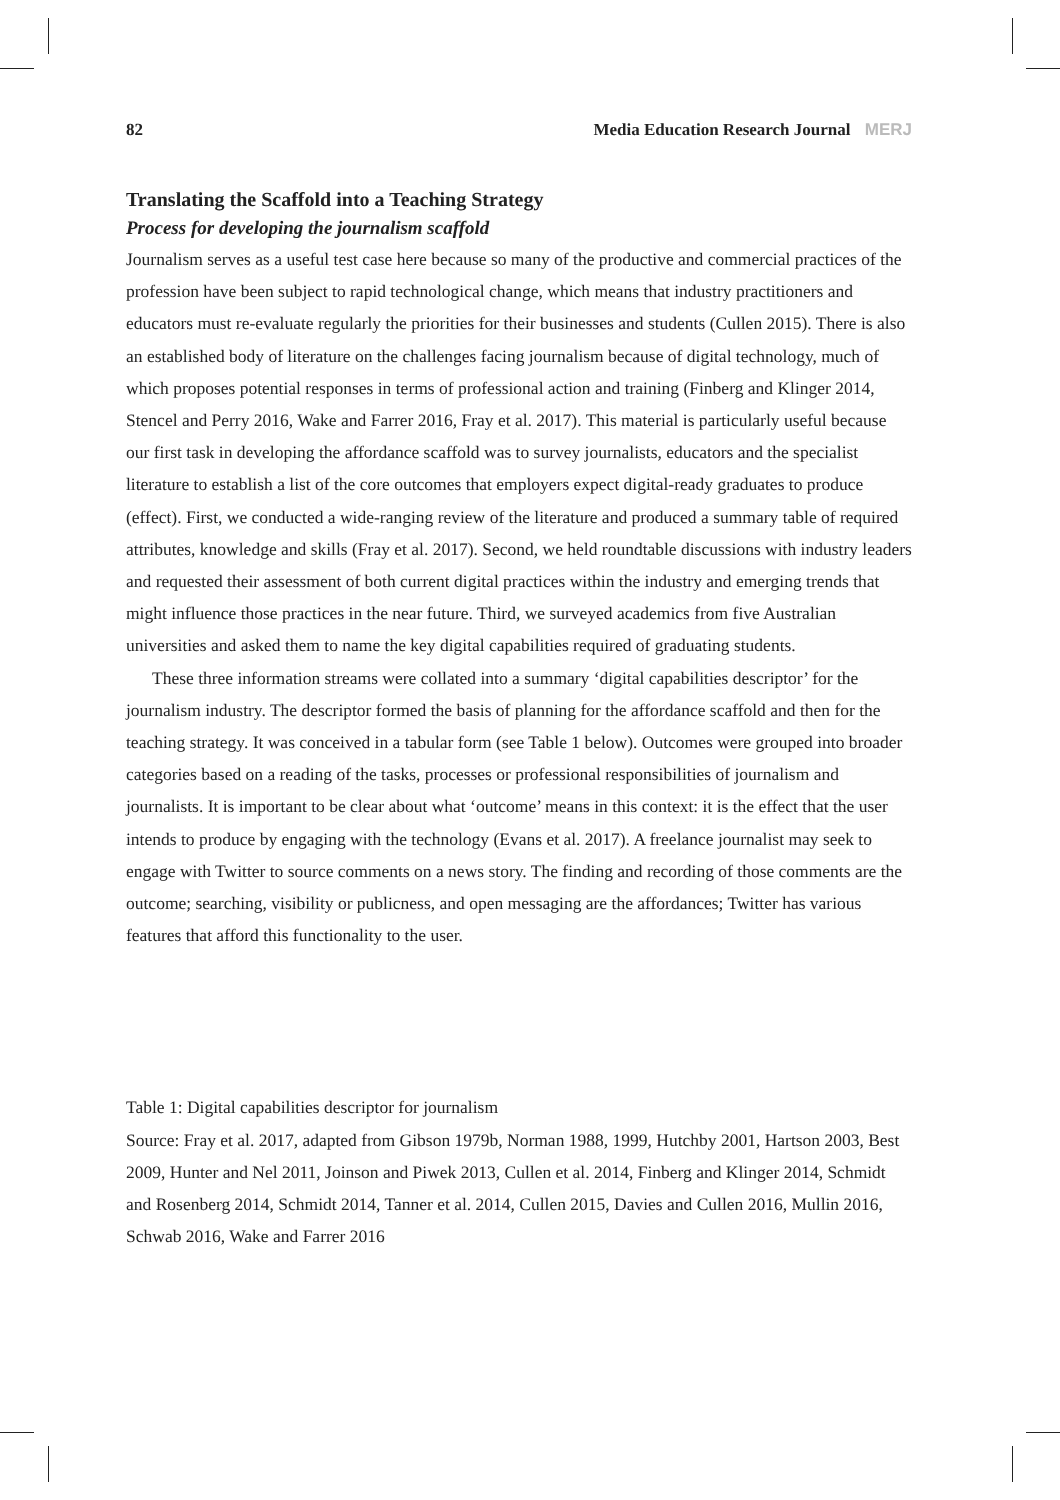82 Media Education Research Journal MERJ
Translating the Scaffold into a Teaching Strategy
Process for developing the journalism scaffold
Journalism serves as a useful test case here because so many of the productive and commercial practices of the profession have been subject to rapid technological change, which means that industry practitioners and educators must re-evaluate regularly the priorities for their businesses and students (Cullen 2015). There is also an established body of literature on the challenges facing journalism because of digital technology, much of which proposes potential responses in terms of professional action and training (Finberg and Klinger 2014, Stencel and Perry 2016, Wake and Farrer 2016, Fray et al. 2017). This material is particularly useful because our first task in developing the affordance scaffold was to survey journalists, educators and the specialist literature to establish a list of the core outcomes that employers expect digital-ready graduates to produce (effect). First, we conducted a wide-ranging review of the literature and produced a summary table of required attributes, knowledge and skills (Fray et al. 2017). Second, we held roundtable discussions with industry leaders and requested their assessment of both current digital practices within the industry and emerging trends that might influence those practices in the near future. Third, we surveyed academics from five Australian universities and asked them to name the key digital capabilities required of graduating students.
These three information streams were collated into a summary ‘digital capabilities descriptor’ for the journalism industry. The descriptor formed the basis of planning for the affordance scaffold and then for the teaching strategy. It was conceived in a tabular form (see Table 1 below). Outcomes were grouped into broader categories based on a reading of the tasks, processes or professional responsibilities of journalism and journalists. It is important to be clear about what ‘outcome’ means in this context: it is the effect that the user intends to produce by engaging with the technology (Evans et al. 2017). A freelance journalist may seek to engage with Twitter to source comments on a news story. The finding and recording of those comments are the outcome; searching, visibility or publicness, and open messaging are the affordances; Twitter has various features that afford this functionality to the user.
Table 1: Digital capabilities descriptor for journalism
Source: Fray et al. 2017, adapted from Gibson 1979b, Norman 1988, 1999, Hutchby 2001, Hartson 2003, Best 2009, Hunter and Nel 2011, Joinson and Piwek 2013, Cullen et al. 2014, Finberg and Klinger 2014, Schmidt and Rosenberg 2014, Schmidt 2014, Tanner et al. 2014, Cullen 2015, Davies and Cullen 2016, Mullin 2016, Schwab 2016, Wake and Farrer 2016